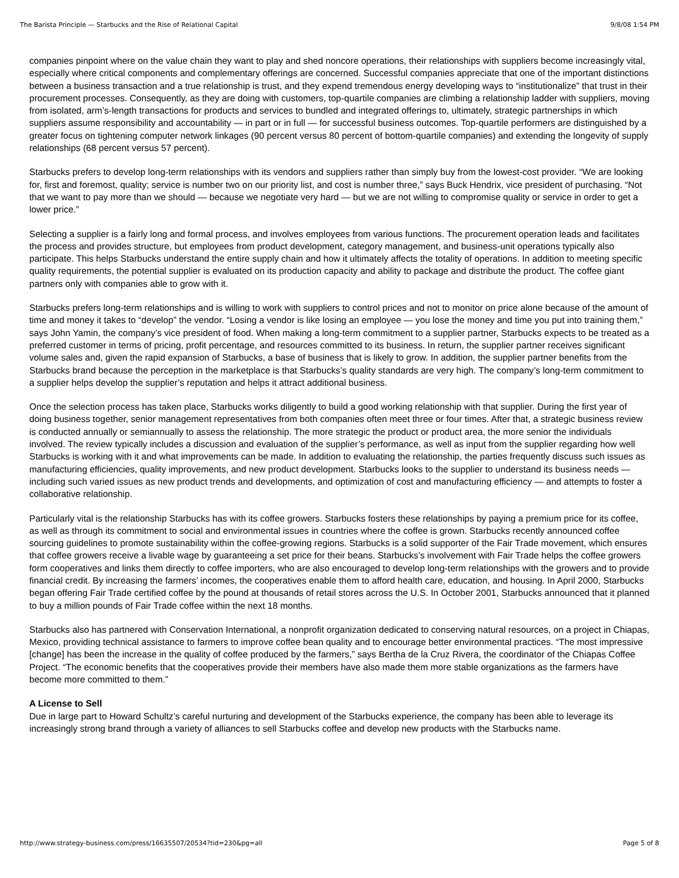The Barista Principle — Starbucks and the Rise of Relational Capital 9/8/08 1:54 PM
companies pinpoint where on the value chain they want to play and shed noncore operations, their relationships with suppliers become increasingly vital, especially where critical components and complementary offerings are concerned. Successful companies appreciate that one of the important distinctions between a business transaction and a true relationship is trust, and they expend tremendous energy developing ways to “institutionalize” that trust in their procurement processes. Consequently, as they are doing with customers, top-quartile companies are climbing a relationship ladder with suppliers, moving from isolated, arm’s-length transactions for products and services to bundled and integrated offerings to, ultimately, strategic partnerships in which suppliers assume responsibility and accountability — in part or in full — for successful business outcomes. Top-quartile performers are distinguished by a greater focus on tightening computer network linkages (90 percent versus 80 percent of bottom-quartile companies) and extending the longevity of supply relationships (68 percent versus 57 percent).
Starbucks prefers to develop long-term relationships with its vendors and suppliers rather than simply buy from the lowest-cost provider. “We are looking for, first and foremost, quality; service is number two on our priority list, and cost is number three,” says Buck Hendrix, vice president of purchasing. “Not that we want to pay more than we should — because we negotiate very hard — but we are not willing to compromise quality or service in order to get a lower price.”
Selecting a supplier is a fairly long and formal process, and involves employees from various functions. The procurement operation leads and facilitates the process and provides structure, but employees from product development, category management, and business-unit operations typically also participate. This helps Starbucks understand the entire supply chain and how it ultimately affects the totality of operations. In addition to meeting specific quality requirements, the potential supplier is evaluated on its production capacity and ability to package and distribute the product. The coffee giant partners only with companies able to grow with it.
Starbucks prefers long-term relationships and is willing to work with suppliers to control prices and not to monitor on price alone because of the amount of time and money it takes to “develop” the vendor. “Losing a vendor is like losing an employee — you lose the money and time you put into training them,” says John Yamin, the company’s vice president of food. When making a long-term commitment to a supplier partner, Starbucks expects to be treated as a preferred customer in terms of pricing, profit percentage, and resources committed to its business. In return, the supplier partner receives significant volume sales and, given the rapid expansion of Starbucks, a base of business that is likely to grow. In addition, the supplier partner benefits from the Starbucks brand because the perception in the marketplace is that Starbucks’s quality standards are very high. The company’s long-term commitment to a supplier helps develop the supplier’s reputation and helps it attract additional business.
Once the selection process has taken place, Starbucks works diligently to build a good working relationship with that supplier. During the first year of doing business together, senior management representatives from both companies often meet three or four times. After that, a strategic business review is conducted annually or semiannually to assess the relationship. The more strategic the product or product area, the more senior the individuals involved. The review typically includes a discussion and evaluation of the supplier’s performance, as well as input from the supplier regarding how well Starbucks is working with it and what improvements can be made. In addition to evaluating the relationship, the parties frequently discuss such issues as manufacturing efficiencies, quality improvements, and new product development. Starbucks looks to the supplier to understand its business needs — including such varied issues as new product trends and developments, and optimization of cost and manufacturing efficiency — and attempts to foster a collaborative relationship.
Particularly vital is the relationship Starbucks has with its coffee growers. Starbucks fosters these relationships by paying a premium price for its coffee, as well as through its commitment to social and environmental issues in countries where the coffee is grown. Starbucks recently announced coffee sourcing guidelines to promote sustainability within the coffee-growing regions. Starbucks is a solid supporter of the Fair Trade movement, which ensures that coffee growers receive a livable wage by guaranteeing a set price for their beans. Starbucks’s involvement with Fair Trade helps the coffee growers form cooperatives and links them directly to coffee importers, who are also encouraged to develop long-term relationships with the growers and to provide financial credit. By increasing the farmers’ incomes, the cooperatives enable them to afford health care, education, and housing. In April 2000, Starbucks began offering Fair Trade certified coffee by the pound at thousands of retail stores across the U.S. In October 2001, Starbucks announced that it planned to buy a million pounds of Fair Trade coffee within the next 18 months.
Starbucks also has partnered with Conservation International, a nonprofit organization dedicated to conserving natural resources, on a project in Chiapas, Mexico, providing technical assistance to farmers to improve coffee bean quality and to encourage better environmental practices. “The most impressive [change] has been the increase in the quality of coffee produced by the farmers,” says Bertha de la Cruz Rivera, the coordinator of the Chiapas Coffee Project. “The economic benefits that the cooperatives provide their members have also made them more stable organizations as the farmers have become more committed to them.”
A License to Sell
Due in large part to Howard Schultz’s careful nurturing and development of the Starbucks experience, the company has been able to leverage its increasingly strong brand through a variety of alliances to sell Starbucks coffee and develop new products with the Starbucks name.
http://www.strategy-business.com/press/16635507/20534?tid=230&pg=all Page 5 of 8